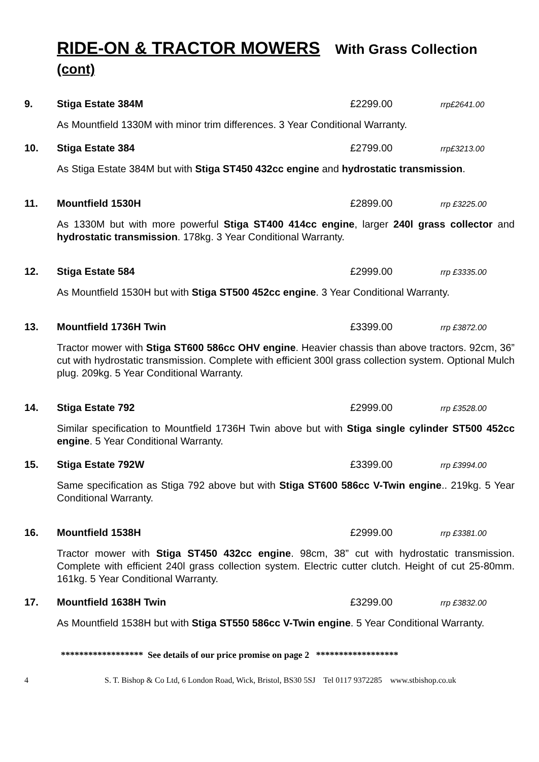RIDE-ON & TRACTOR MOWERS With Grass Collection (cont)
9. Stiga Estate 384M £2299.00
rrp£2641.00
As Mountfield 1330M with minor trim differences. 3 Year Conditional Warranty.
10. Stiga Estate 384 £2799.00
rrp£3213.00
As Stiga Estate 384M but with Stiga ST450 432cc engine and hydrostatic transmission.
11. Mountfield 1530H £2899.00
rrp £3225.00
As 1330M but with more powerful Stiga ST400 414cc engine, larger 240l grass collector and hydrostatic transmission. 178kg. 3 Year Conditional Warranty.
12. Stiga Estate 584 £2999.00
rrp £3335.00
As Mountfield 1530H but with Stiga ST500 452cc engine. 3 Year Conditional Warranty.
13. Mountfield 1736H Twin £3399.00
rrp £3872.00
Tractor mower with Stiga ST600 586cc OHV engine. Heavier chassis than above tractors. 92cm, 36” cut with hydrostatic transmission. Complete with efficient 300l grass collection system. Optional Mulch plug. 209kg. 5 Year Conditional Warranty.
14. Stiga Estate 792 £2999.00
rrp £3528.00
Similar specification to Mountfield 1736H Twin above but with Stiga single cylinder ST500 452cc engine. 5 Year Conditional Warranty.
15. Stiga Estate 792W £3399.00
rrp £3994.00
Same specification as Stiga 792 above but with Stiga ST600 586cc V-Twin engine.. 219kg. 5 Year Conditional Warranty.
16. Mountfield 1538H £2999.00
rrp £3381.00
Tractor mower with Stiga ST450 432cc engine. 98cm, 38” cut with hydrostatic transmission. Complete with efficient 240l grass collection system. Electric cutter clutch. Height of cut 25-80mm. 161kg. 5 Year Conditional Warranty.
17. Mountfield 1638H Twin £3299.00
rrp £3832.00
As Mountfield 1538H but with Stiga ST550 586cc V-Twin engine. 5 Year Conditional Warranty.
****************** See details of our price promise on page 2 ******************
4 S. T. Bishop & Co Ltd, 6 London Road, Wick, Bristol, BS30 5SJ Tel 0117 9372285 www.stbishop.co.uk